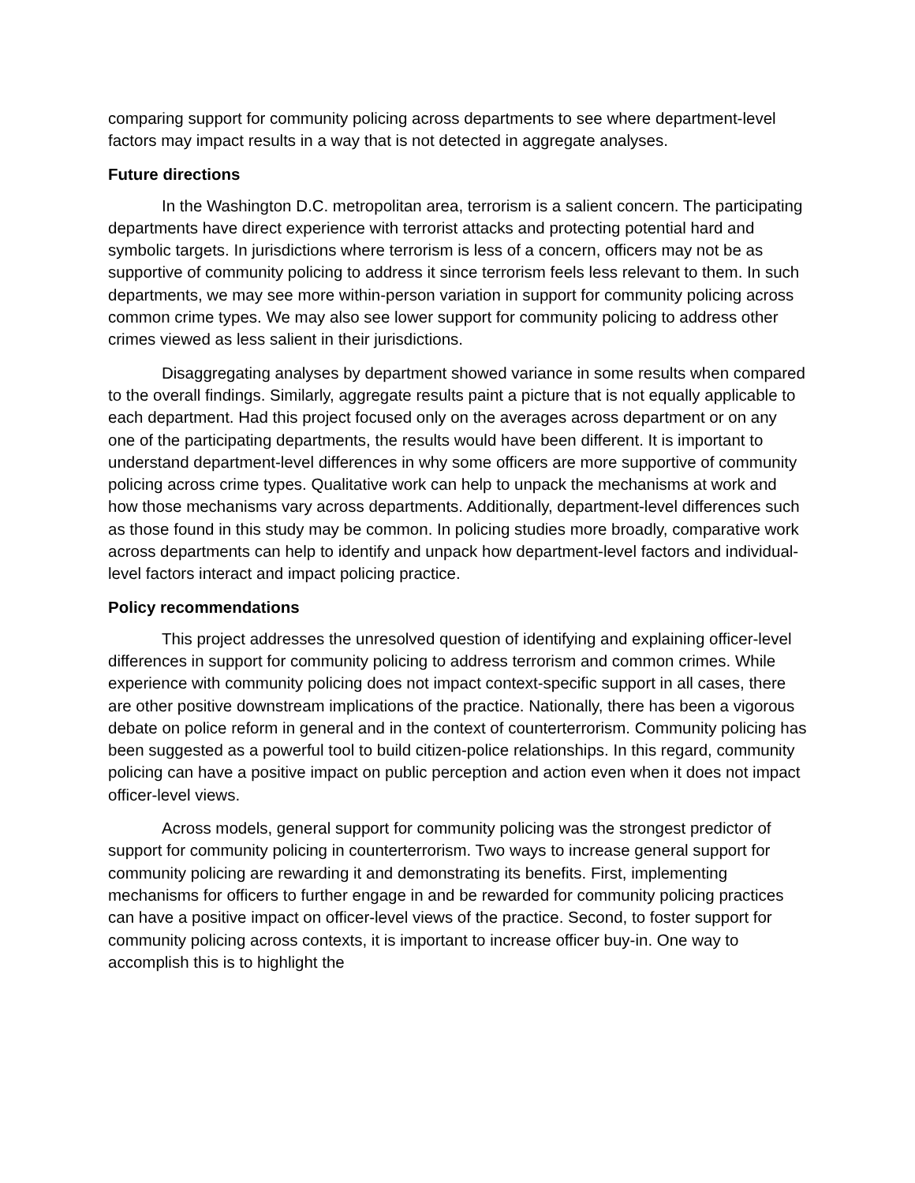comparing support for community policing across departments to see where department-level factors may impact results in a way that is not detected in aggregate analyses.
Future directions
In the Washington D.C. metropolitan area, terrorism is a salient concern. The participating departments have direct experience with terrorist attacks and protecting potential hard and symbolic targets. In jurisdictions where terrorism is less of a concern, officers may not be as supportive of community policing to address it since terrorism feels less relevant to them. In such departments, we may see more within-person variation in support for community policing across common crime types. We may also see lower support for community policing to address other crimes viewed as less salient in their jurisdictions.
Disaggregating analyses by department showed variance in some results when compared to the overall findings. Similarly, aggregate results paint a picture that is not equally applicable to each department. Had this project focused only on the averages across department or on any one of the participating departments, the results would have been different. It is important to understand department-level differences in why some officers are more supportive of community policing across crime types. Qualitative work can help to unpack the mechanisms at work and how those mechanisms vary across departments. Additionally, department-level differences such as those found in this study may be common. In policing studies more broadly, comparative work across departments can help to identify and unpack how department-level factors and individual-level factors interact and impact policing practice.
Policy recommendations
This project addresses the unresolved question of identifying and explaining officer-level differences in support for community policing to address terrorism and common crimes. While experience with community policing does not impact context-specific support in all cases, there are other positive downstream implications of the practice. Nationally, there has been a vigorous debate on police reform in general and in the context of counterterrorism. Community policing has been suggested as a powerful tool to build citizen-police relationships. In this regard, community policing can have a positive impact on public perception and action even when it does not impact officer-level views.
Across models, general support for community policing was the strongest predictor of support for community policing in counterterrorism. Two ways to increase general support for community policing are rewarding it and demonstrating its benefits. First, implementing mechanisms for officers to further engage in and be rewarded for community policing practices can have a positive impact on officer-level views of the practice. Second, to foster support for community policing across contexts, it is important to increase officer buy-in. One way to accomplish this is to highlight the